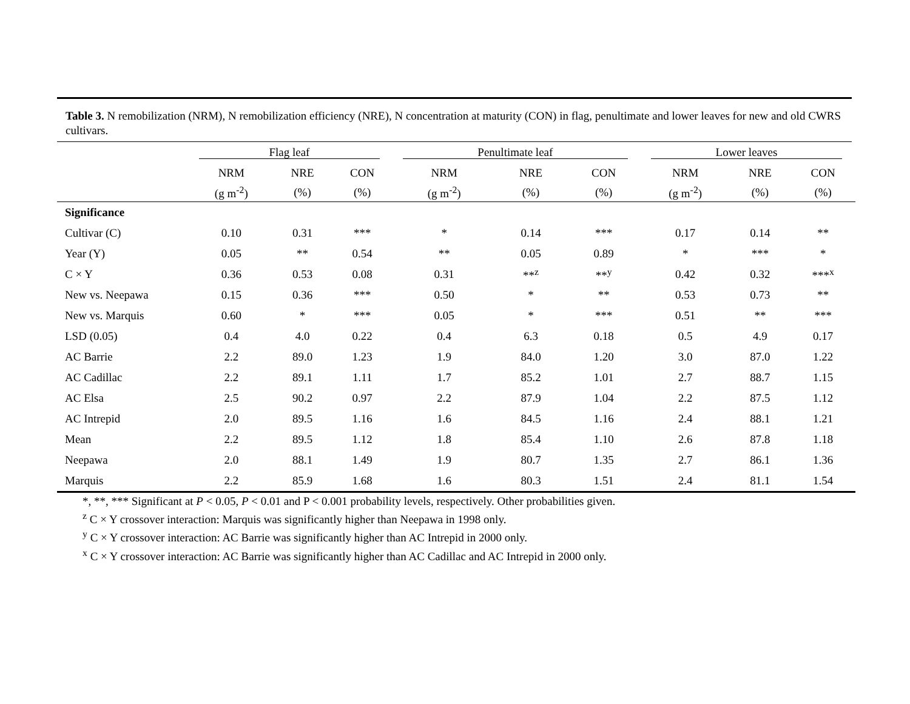Table 3. N remobilization (NRM), N remobilization efficiency (NRE), N concentration at maturity (CON) in flag, penultimate and lower leaves for new and old CWRS cultivars.
| | Flag leaf | | | Penultimate leaf | | | Lower leaves | | |
| --- | --- | --- | --- | --- | --- | --- | --- | --- | --- |
| | NRM | NRE | CON | NRM | NRE | CON | NRM | NRE | CON |
| | (g m<sup>-2</sup>) | (%) | (%) | (g m<sup>-2</sup>) | (%) | (%) | (g m<sup>-2</sup>) | (%) | (%) |
| Significance | | | | | | | | | |
| Cultivar (C) | 0.10 | 0.31 | *** | * | 0.14 | *** | 0.17 | 0.14 | ** |
| Year (Y) | 0.05 | ** | 0.54 | ** | 0.05 | 0.89 | * | *** | * |
| C × Y | 0.36 | 0.53 | 0.08 | 0.31 | **<sup>z</sup> | **<sup>y</sup> | 0.42 | 0.32 | ***<sup>x</sup> |
| New vs. Neepawa | 0.15 | 0.36 | *** | 0.50 | * | ** | 0.53 | 0.73 | ** |
| New vs. Marquis | 0.60 | * | *** | 0.05 | * | *** | 0.51 | ** | *** |
| LSD (0.05) | 0.4 | 4.0 | 0.22 | 0.4 | 6.3 | 0.18 | 0.5 | 4.9 | 0.17 |
| AC Barrie | 2.2 | 89.0 | 1.23 | 1.9 | 84.0 | 1.20 | 3.0 | 87.0 | 1.22 |
| AC Cadillac | 2.2 | 89.1 | 1.11 | 1.7 | 85.2 | 1.01 | 2.7 | 88.7 | 1.15 |
| AC Elsa | 2.5 | 90.2 | 0.97 | 2.2 | 87.9 | 1.04 | 2.2 | 87.5 | 1.12 |
| AC Intrepid | 2.0 | 89.5 | 1.16 | 1.6 | 84.5 | 1.16 | 2.4 | 88.1 | 1.21 |
| Mean | 2.2 | 89.5 | 1.12 | 1.8 | 85.4 | 1.10 | 2.6 | 87.8 | 1.18 |
| Neepawa | 2.0 | 88.1 | 1.49 | 1.9 | 80.7 | 1.35 | 2.7 | 86.1 | 1.36 |
| Marquis | 2.2 | 85.9 | 1.68 | 1.6 | 80.3 | 1.51 | 2.4 | 81.1 | 1.54 |
*, **, *** Significant at P < 0.05, P < 0.01 and P < 0.001 probability levels, respectively. Other probabilities given.
<sup>z</sup> C × Y crossover interaction: Marquis was significantly higher than Neepawa in 1998 only.
<sup>y</sup> C × Y crossover interaction: AC Barrie was significantly higher than AC Intrepid in 2000 only.
<sup>x</sup> C × Y crossover interaction: AC Barrie was significantly higher than AC Cadillac and AC Intrepid in 2000 only.